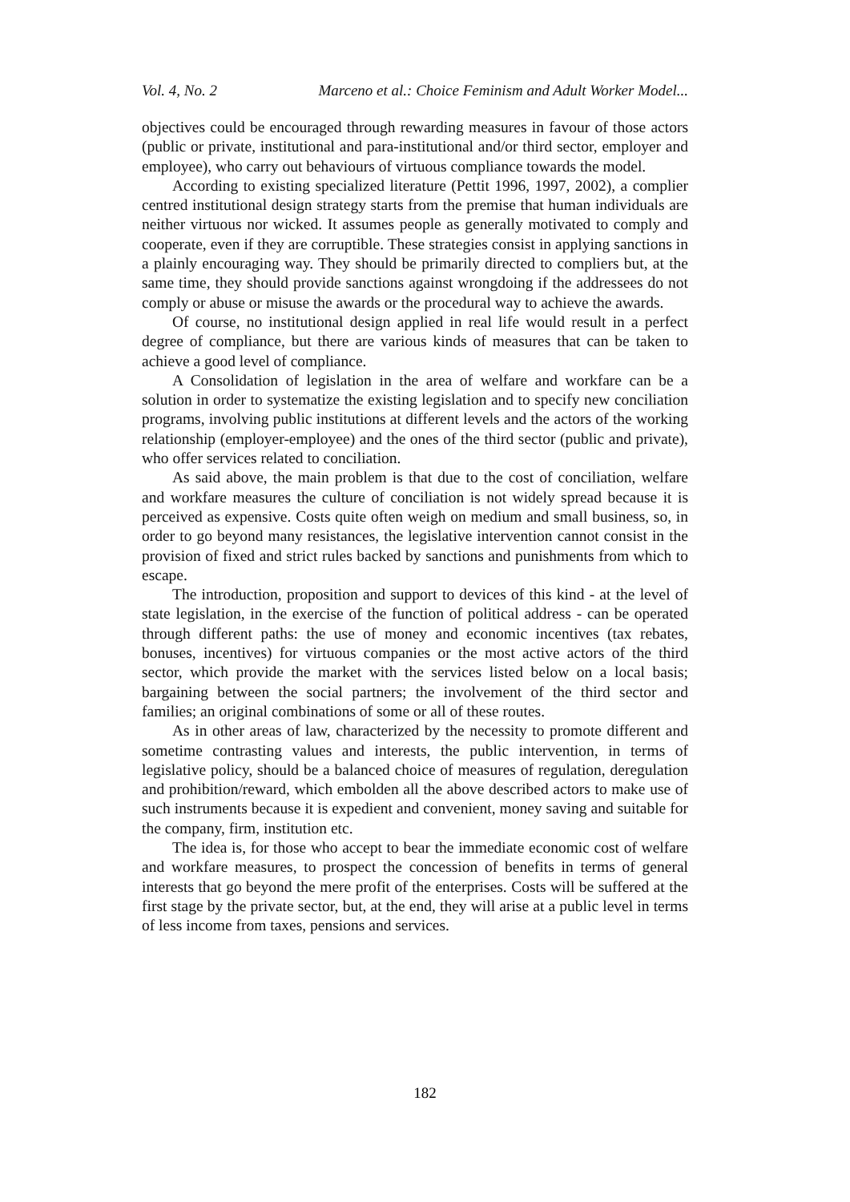Vol. 4, No. 2 Marceno et al.: Choice Feminism and Adult Worker Model...
objectives could be encouraged through rewarding measures in favour of those actors (public or private, institutional and para-institutional and/or third sector, employer and employee), who carry out behaviours of virtuous compliance towards the model.
According to existing specialized literature (Pettit 1996, 1997, 2002), a complier centred institutional design strategy starts from the premise that human individuals are neither virtuous nor wicked. It assumes people as generally motivated to comply and cooperate, even if they are corruptible. These strategies consist in applying sanctions in a plainly encouraging way. They should be primarily directed to compliers but, at the same time, they should provide sanctions against wrongdoing if the addressees do not comply or abuse or misuse the awards or the procedural way to achieve the awards.
Of course, no institutional design applied in real life would result in a perfect degree of compliance, but there are various kinds of measures that can be taken to achieve a good level of compliance.
A Consolidation of legislation in the area of welfare and workfare can be a solution in order to systematize the existing legislation and to specify new conciliation programs, involving public institutions at different levels and the actors of the working relationship (employer-employee) and the ones of the third sector (public and private), who offer services related to conciliation.
As said above, the main problem is that due to the cost of conciliation, welfare and workfare measures the culture of conciliation is not widely spread because it is perceived as expensive. Costs quite often weigh on medium and small business, so, in order to go beyond many resistances, the legislative intervention cannot consist in the provision of fixed and strict rules backed by sanctions and punishments from which to escape.
The introduction, proposition and support to devices of this kind - at the level of state legislation, in the exercise of the function of political address - can be operated through different paths: the use of money and economic incentives (tax rebates, bonuses, incentives) for virtuous companies or the most active actors of the third sector, which provide the market with the services listed below on a local basis; bargaining between the social partners; the involvement of the third sector and families; an original combinations of some or all of these routes.
As in other areas of law, characterized by the necessity to promote different and sometime contrasting values and interests, the public intervention, in terms of legislative policy, should be a balanced choice of measures of regulation, deregulation and prohibition/reward, which embolden all the above described actors to make use of such instruments because it is expedient and convenient, money saving and suitable for the company, firm, institution etc.
The idea is, for those who accept to bear the immediate economic cost of welfare and workfare measures, to prospect the concession of benefits in terms of general interests that go beyond the mere profit of the enterprises. Costs will be suffered at the first stage by the private sector, but, at the end, they will arise at a public level in terms of less income from taxes, pensions and services.
182